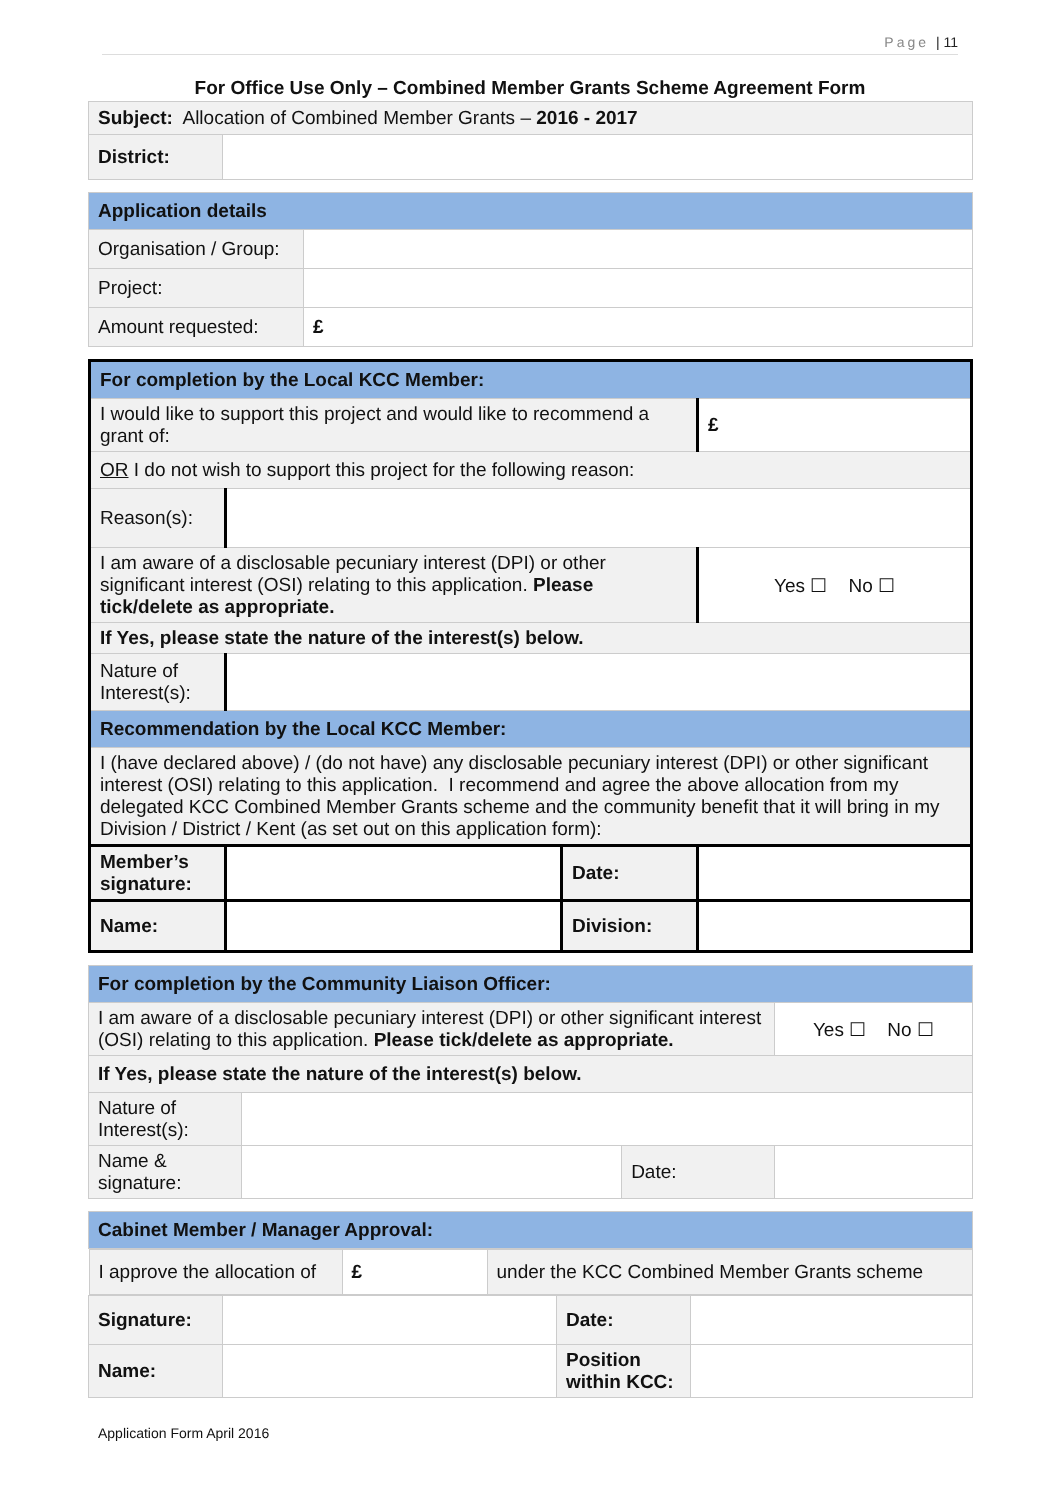Page | 11
For Office Use Only – Combined Member Grants Scheme Agreement Form
| Subject: Allocation of Combined Member Grants – 2016 - 2017 | |
| District: | |
| Application details | |
| Organisation / Group: | |
| Project: | |
| Amount requested: | £ |
| For completion by the Local KCC Member: | | | |
| I would like to support this project and would like to recommend a grant of: | | | £ |
| OR I do not wish to support this project for the following reason: | | | |
| Reason(s): | | | |
| I am aware of a disclosable pecuniary interest (DPI) or other significant interest (OSI) relating to this application. Please tick/delete as appropriate. | | | Yes ☐ No ☐ |
| If Yes, please state the nature of the interest(s) below. | | | |
| Nature of Interest(s): | | | |
| Recommendation by the Local KCC Member: | | | |
| I (have declared above) / (do not have) any disclosable pecuniary interest (DPI) or other significant interest (OSI) relating to this application. I recommend and agree the above allocation from my delegated KCC Combined Member Grants scheme and the community benefit that it will bring in my Division / District / Kent (as set out on this application form): | | | |
| Member’s signature: | | Date: | |
| Name: | | Division: | |
| For completion by the Community Liaison Officer: | | | |
| I am aware of a disclosable pecuniary interest (DPI) or other significant interest (OSI) relating to this application. Please tick/delete as appropriate. | | | Yes ☐ No ☐ |
| If Yes, please state the nature of the interest(s) below. | | | |
| Nature of Interest(s): | | | |
| Name & signature: | | Date: | |
| Cabinet Member / Manager Approval: | | | |
| / I approve the allocation of / £ / under the KCC Combined Member Grants scheme / | | | |
| Signature: | | Date: | |
| Name: | | Position within KCC: | |
Application Form April 2016